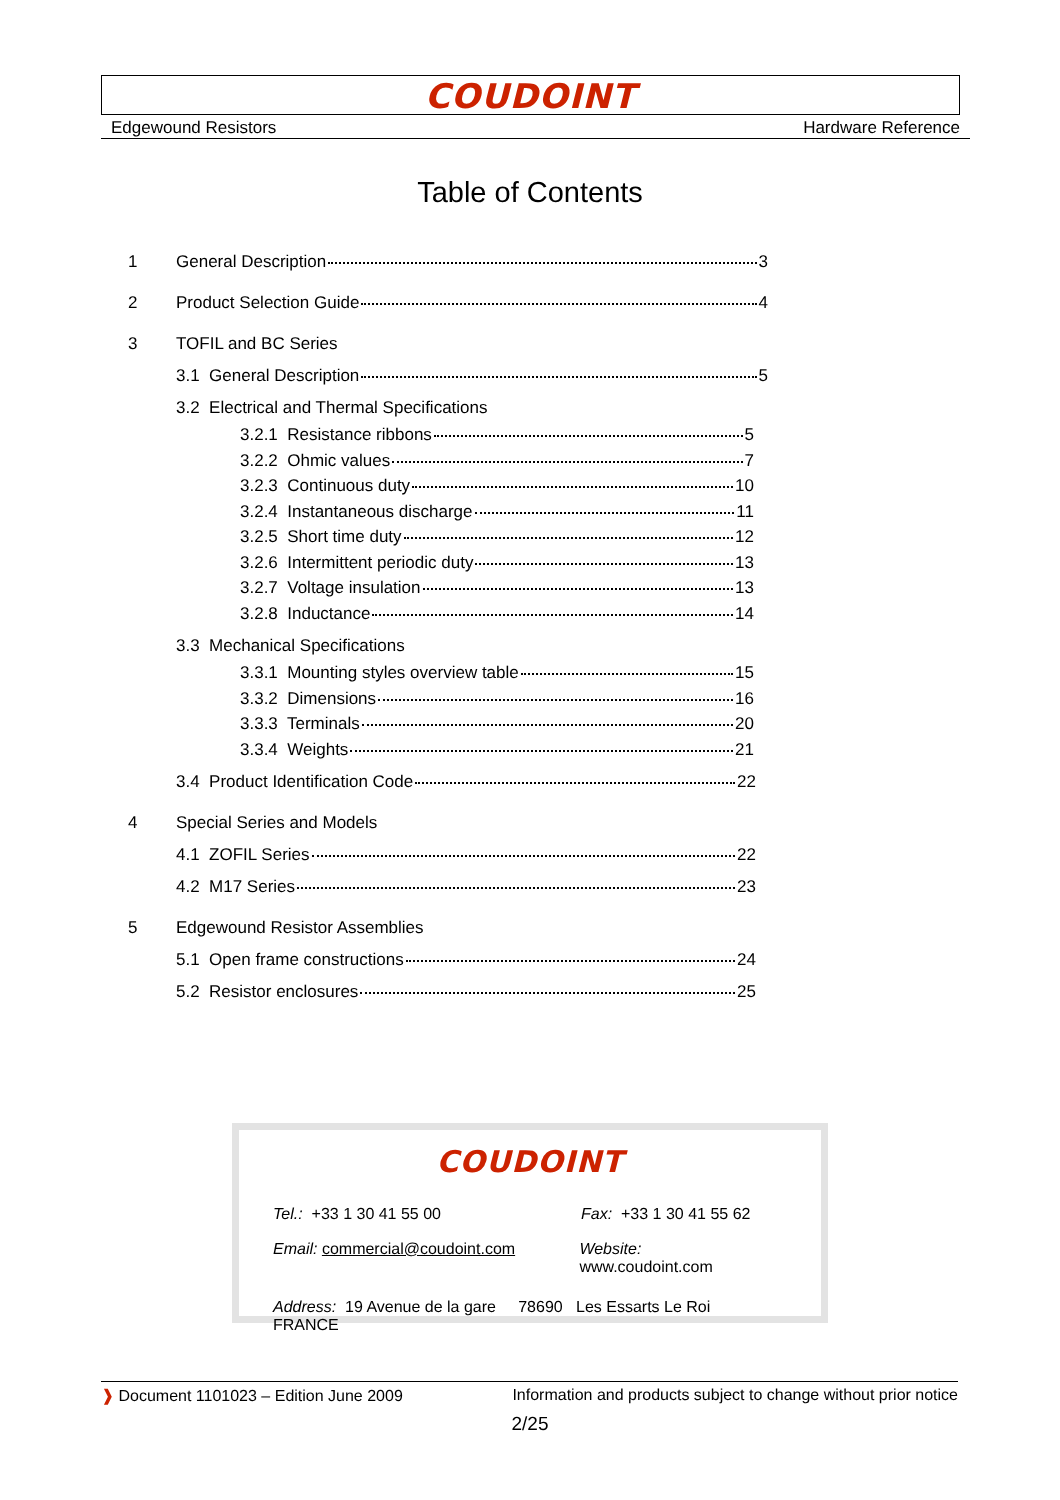COUDOINT
Edgewound Resistors Hardware Reference
Table of Contents
1 General Description 3
2 Product Selection Guide 4
3 TOFIL and BC Series
3.1 General Description 5
3.2 Electrical and Thermal Specifications
3.2.1 Resistance ribbons 5
3.2.2 Ohmic values 7
3.2.3 Continuous duty 10
3.2.4 Instantaneous discharge 11
3.2.5 Short time duty 12
3.2.6 Intermittent periodic duty 13
3.2.7 Voltage insulation 13
3.2.8 Inductance 14
3.3 Mechanical Specifications
3.3.1 Mounting styles overview table 15
3.3.2 Dimensions 16
3.3.3 Terminals 20
3.3.4 Weights 21
3.4 Product Identification Code 22
4 Special Series and Models
4.1 ZOFIL Series 22
4.2 M17 Series 23
5 Edgewound Resistor Assemblies
5.1 Open frame constructions 24
5.2 Resistor enclosures 25
COUDOINT
Tel.: +33 1 30 41 55 00 Fax: +33 1 30 41 55 62
Email: commercial@coudoint.com Website: www.coudoint.com
Address: 19 Avenue de la gare 78690 Les Essarts Le Roi FRANCE
❱ Document 1101023 – Edition June 2009 Information and products subject to change without prior notice
2/25